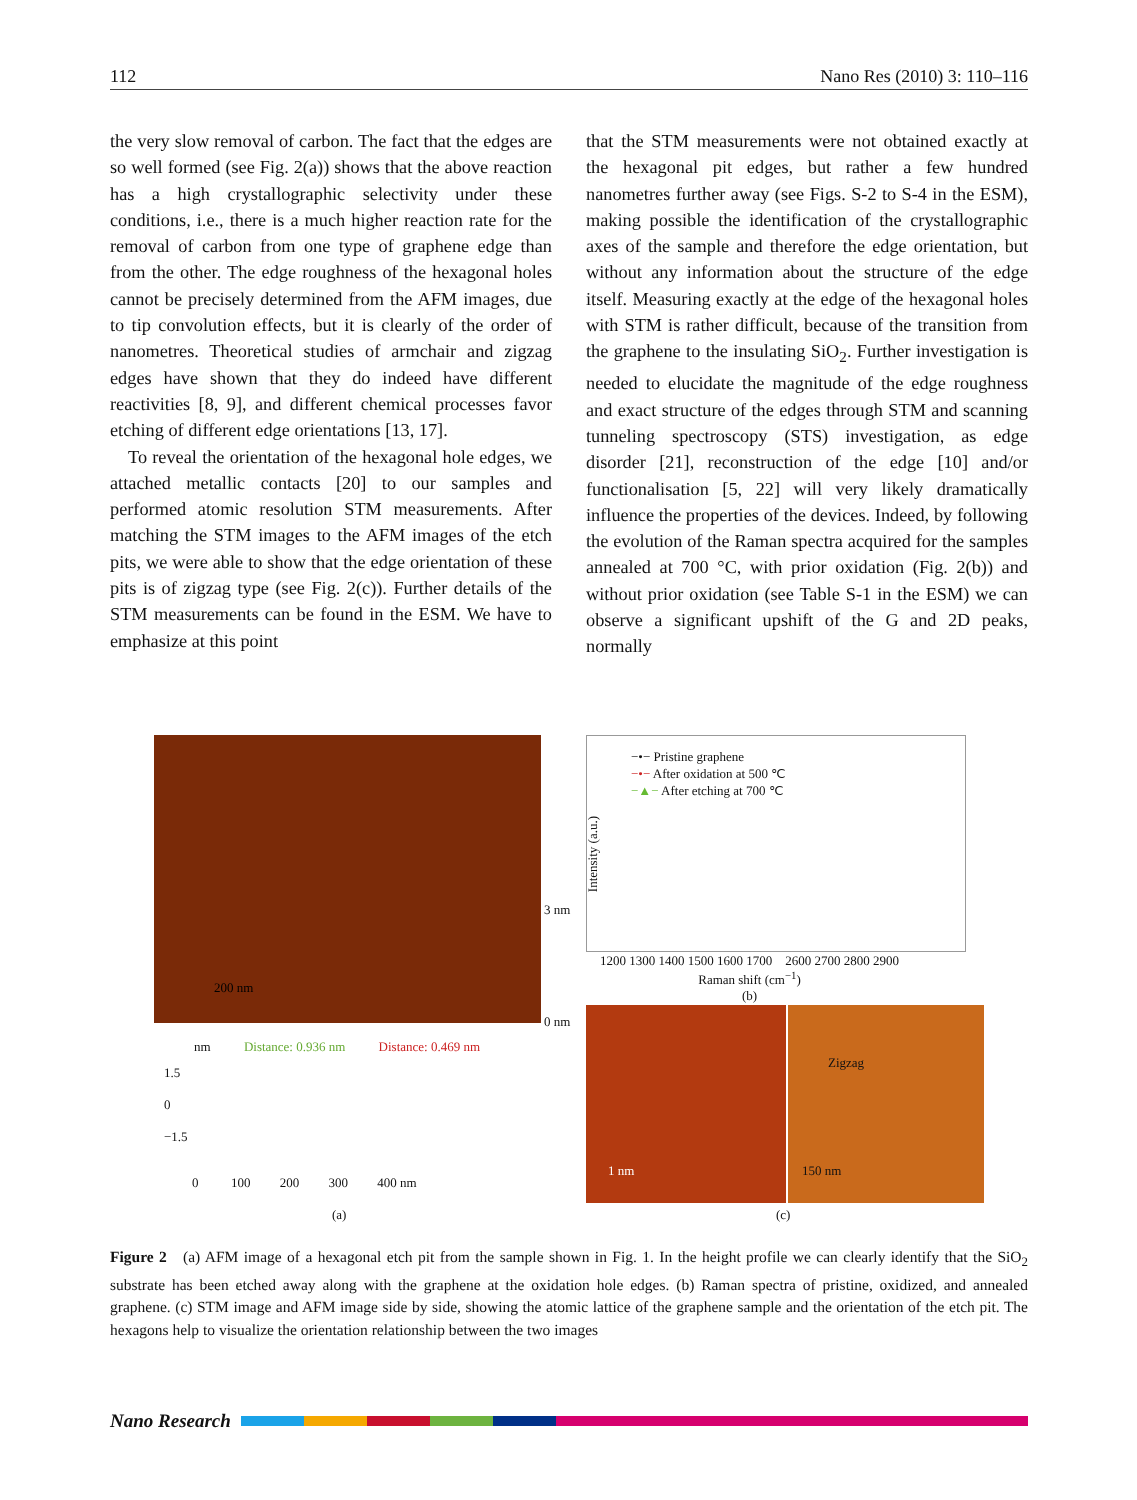112 Nano Res (2010) 3: 110–116
the very slow removal of carbon. The fact that the edges are so well formed (see Fig. 2(a)) shows that the above reaction has a high crystallographic selectivity under these conditions, i.e., there is a much higher reaction rate for the removal of carbon from one type of graphene edge than from the other. The edge roughness of the hexagonal holes cannot be precisely determined from the AFM images, due to tip convolution effects, but it is clearly of the order of nanometres. Theoretical studies of armchair and zigzag edges have shown that they do indeed have different reactivities [8, 9], and different chemical processes favor etching of different edge orientations [13, 17].
To reveal the orientation of the hexagonal hole edges, we attached metallic contacts [20] to our samples and performed atomic resolution STM measurements. After matching the STM images to the AFM images of the etch pits, we were able to show that the edge orientation of these pits is of zigzag type (see Fig. 2(c)). Further details of the STM measurements can be found in the ESM. We have to emphasize at this point
that the STM measurements were not obtained exactly at the hexagonal pit edges, but rather a few hundred nanometres further away (see Figs. S-2 to S-4 in the ESM), making possible the identification of the crystallographic axes of the sample and therefore the edge orientation, but without any information about the structure of the edge itself. Measuring exactly at the edge of the hexagonal holes with STM is rather difficult, because of the transition from the graphene to the insulating SiO<sub>2</sub>. Further investigation is needed to elucidate the magnitude of the edge roughness and exact structure of the edges through STM and scanning tunneling spectroscopy (STS) investigation, as edge disorder [21], reconstruction of the edge [10] and/or functionalisation [5, 22] will very likely dramatically influence the properties of the devices. Indeed, by following the evolution of the Raman spectra acquired for the samples annealed at 700 °C, with prior oxidation (Fig. 2(b)) and without prior oxidation (see Table S-1 in the ESM) we can observe a significant upshift of the G and 2D peaks, normally
200 nm
3 nm
0 nm
nm Distance: 0.936 nm Distance: 0.469 nm
1.5
0
−1.5
0 100 200 300 400 nm
(a)
−•− Pristine graphene
−•− After oxidation at 500 ℃
−▲− After etching at 700 ℃
Intensity (a.u.)
1200 1300 1400 1500 1600 1700 2600 2700 2800 2900
Raman shift (cm<sup>−1</sup>)
(b)
1 nm Zigzag
150 nm
(c)
Figure 2 (a) AFM image of a hexagonal etch pit from the sample shown in Fig. 1. In the height profile we can clearly identify that the SiO<sub>2</sub> substrate has been etched away along with the graphene at the oxidation hole edges. (b) Raman spectra of pristine, oxidized, and annealed graphene. (c) STM image and AFM image side by side, showing the atomic lattice of the graphene sample and the orientation of the etch pit. The hexagons help to visualize the orientation relationship between the two images
Nano Research